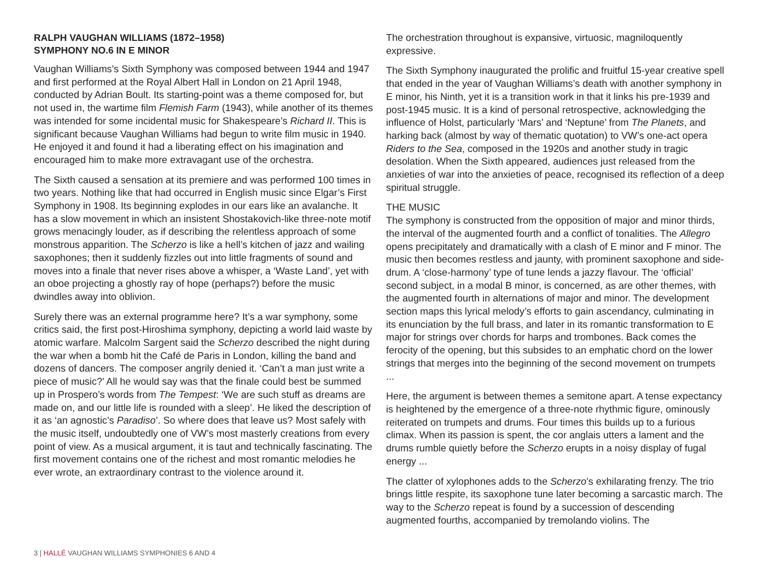RALPH VAUGHAN WILLIAMS (1872–1958)
SYMPHONY NO.6 IN E MINOR
Vaughan Williams’s Sixth Symphony was composed between 1944 and 1947 and first performed at the Royal Albert Hall in London on 21 April 1948, conducted by Adrian Boult. Its starting-point was a theme composed for, but not used in, the wartime film Flemish Farm (1943), while another of its themes was intended for some incidental music for Shakespeare’s Richard II. This is significant because Vaughan Williams had begun to write film music in 1940. He enjoyed it and found it had a liberating effect on his imagination and encouraged him to make more extravagant use of the orchestra.
The Sixth caused a sensation at its premiere and was performed 100 times in two years. Nothing like that had occurred in English music since Elgar’s First Symphony in 1908. Its beginning explodes in our ears like an avalanche. It has a slow movement in which an insistent Shostakovich-like three-note motif grows menacingly louder, as if describing the relentless approach of some monstrous apparition. The Scherzo is like a hell’s kitchen of jazz and wailing saxophones; then it suddenly fizzles out into little fragments of sound and moves into a finale that never rises above a whisper, a ‘Waste Land’, yet with an oboe projecting a ghostly ray of hope (perhaps?) before the music dwindles away into oblivion.
Surely there was an external programme here? It’s a war symphony, some critics said, the first post-Hiroshima symphony, depicting a world laid waste by atomic warfare. Malcolm Sargent said the Scherzo described the night during the war when a bomb hit the Café de Paris in London, killing the band and dozens of dancers. The composer angrily denied it. ‘Can’t a man just write a piece of music?’ All he would say was that the finale could best be summed up in Prospero’s words from The Tempest: ‘We are such stuff as dreams are made on, and our little life is rounded with a sleep’. He liked the description of it as ‘an agnostic’s Paradiso’. So where does that leave us? Most safely with the music itself, undoubtedly one of VW’s most masterly creations from every point of view. As a musical argument, it is taut and technically fascinating. The first movement contains one of the richest and most romantic melodies he ever wrote, an extraordinary contrast to the violence around it.
The orchestration throughout is expansive, virtuosic, magniloquently expressive.
The Sixth Symphony inaugurated the prolific and fruitful 15-year creative spell that ended in the year of Vaughan Williams’s death with another symphony in E minor, his Ninth, yet it is a transition work in that it links his pre-1939 and post-1945 music. It is a kind of personal retrospective, acknowledging the influence of Holst, particularly ‘Mars’ and ‘Neptune’ from The Planets, and harking back (almost by way of thematic quotation) to VW’s one-act opera Riders to the Sea, composed in the 1920s and another study in tragic desolation. When the Sixth appeared, audiences just released from the anxieties of war into the anxieties of peace, recognised its reflection of a deep spiritual struggle.
THE MUSIC
The symphony is constructed from the opposition of major and minor thirds, the interval of the augmented fourth and a conflict of tonalities. The Allegro opens precipitately and dramatically with a clash of E minor and F minor. The music then becomes restless and jaunty, with prominent saxophone and side-drum. A ‘close-harmony’ type of tune lends a jazzy flavour. The ‘official’ second subject, in a modal B minor, is concerned, as are other themes, with the augmented fourth in alternations of major and minor. The development section maps this lyrical melody’s efforts to gain ascendancy, culminating in its enunciation by the full brass, and later in its romantic transformation to E major for strings over chords for harps and trombones. Back comes the ferocity of the opening, but this subsides to an emphatic chord on the lower strings that merges into the beginning of the second movement on trumpets ...
Here, the argument is between themes a semitone apart. A tense expectancy is heightened by the emergence of a three-note rhythmic figure, ominously reiterated on trumpets and drums. Four times this builds up to a furious climax. When its passion is spent, the cor anglais utters a lament and the drums rumble quietly before the Scherzo erupts in a noisy display of fugal energy ...
The clatter of xylophones adds to the Scherzo’s exhilarating frenzy. The trio brings little respite, its saxophone tune later becoming a sarcastic march. The way to the Scherzo repeat is found by a succession of descending augmented fourths, accompanied by tremolando violins. The
3 | HALLÉ VAUGHAN WILLIAMS SYMPHONIES 6 AND 4